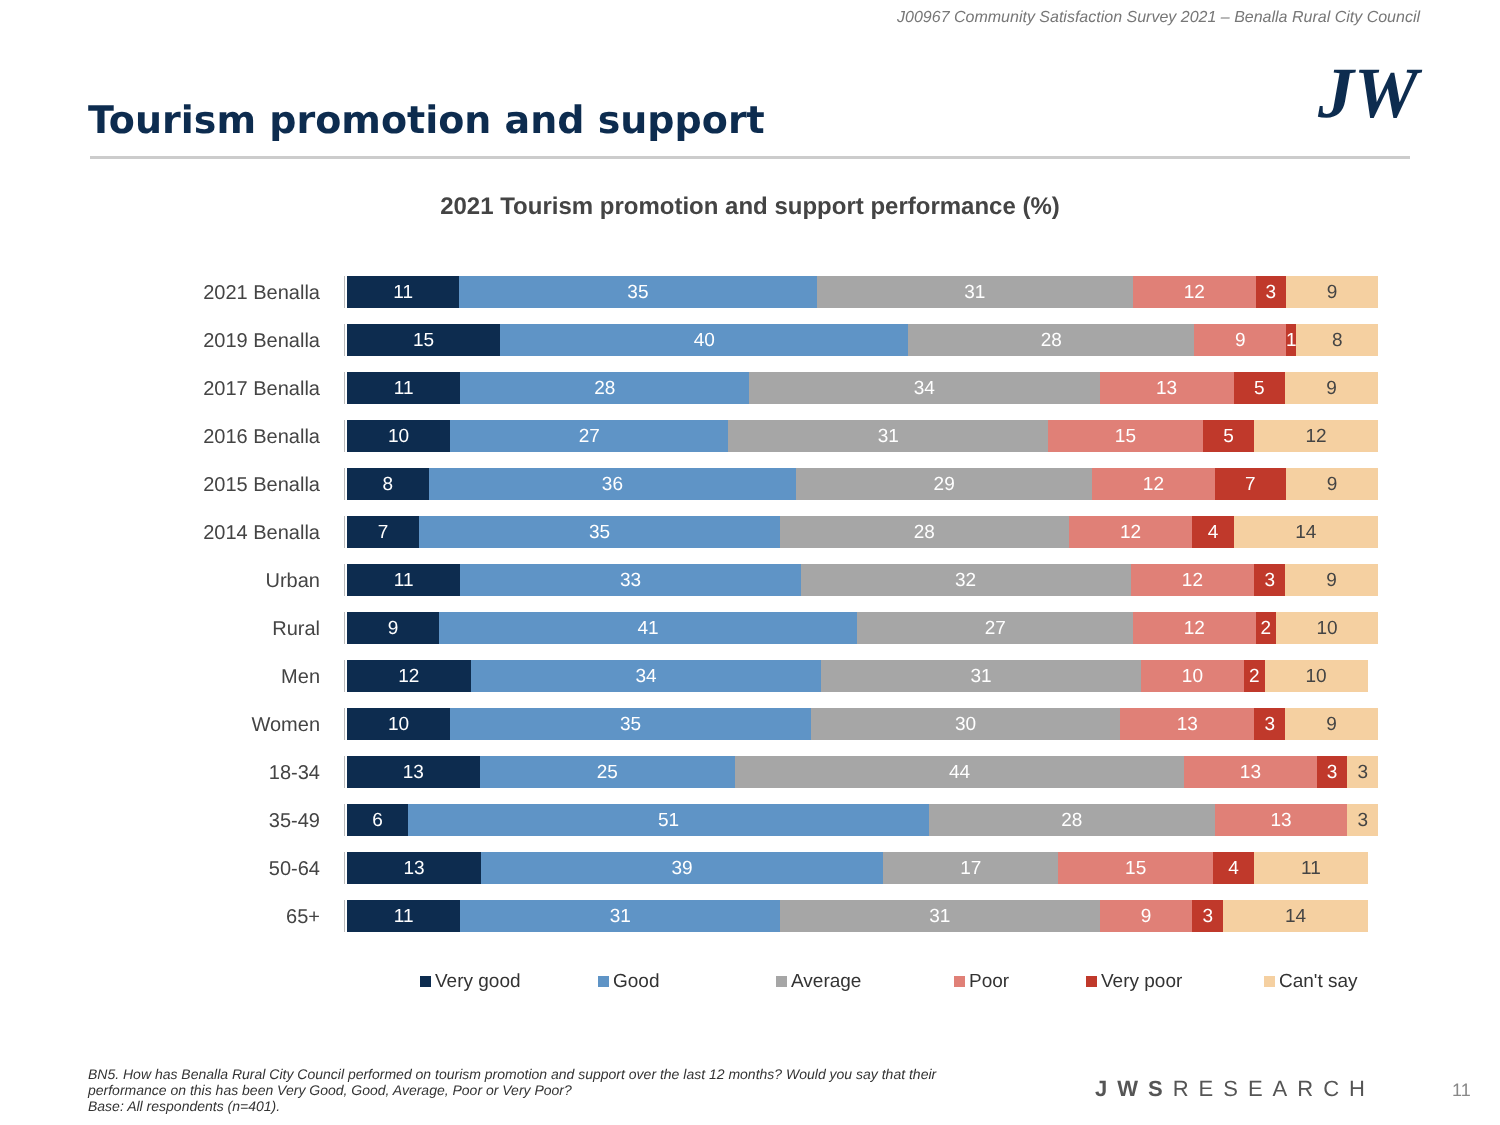J00967 Community Satisfaction Survey 2021 – Benalla Rural City Council
Tourism promotion and support JW
2021 Tourism promotion and support performance (%)
2021 Benalla
11 35 31 12 3 9
2019 Benalla
15 40 28 9 1 8
2017 Benalla
11 28 34 13 5 9
2016 Benalla
10 27 31 15 5 12
2015 Benalla
8 36 29 12 7 9
2014 Benalla
7 35 28 12 4 14
Urban
11 33 32 12 3 9
Rural
9 41 27 12 2 10
Men
12 34 31 10 2 10
Women
10 35 30 13 3 9
18-34
13 25 44 13 3 3
35-49
6 51 28 13 3
50-64
13 39 17 15 4 11
65+
11 31 31 9 3 14
Very good Good Average Poor Very poor Can't say
BN5. How has Benalla Rural City Council performed on tourism promotion and support over the last 12 months? Would you say that their performance on this has been Very Good, Good, Average, Poor or Very Poor?
Base: All respondents (n=401).
JWSRESEARCH 11